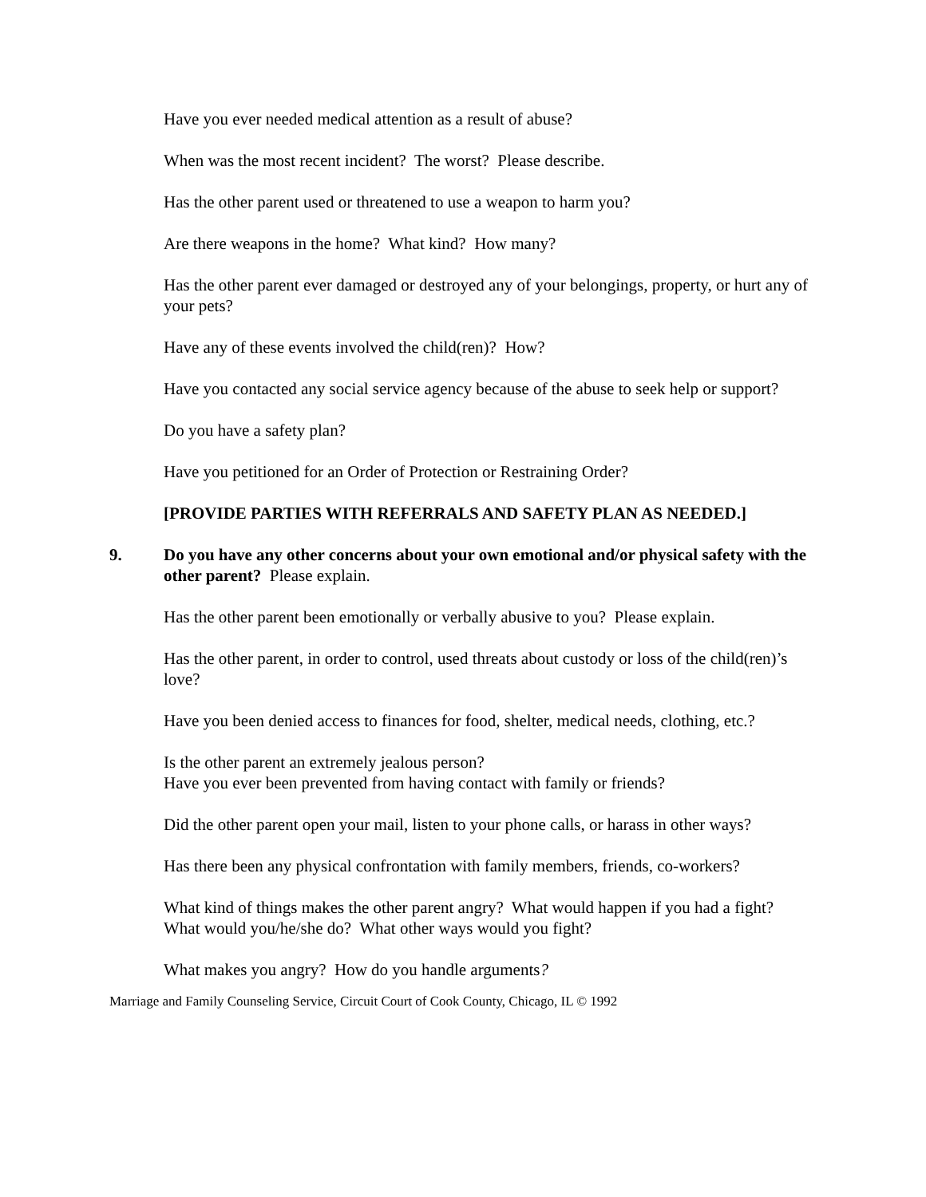Have you ever needed medical attention as a result of abuse?
When was the most recent incident? The worst? Please describe.
Has the other parent used or threatened to use a weapon to harm you?
Are there weapons in the home? What kind? How many?
Has the other parent ever damaged or destroyed any of your belongings, property, or hurt any of your pets?
Have any of these events involved the child(ren)? How?
Have you contacted any social service agency because of the abuse to seek help or support?
Do you have a safety plan?
Have you petitioned for an Order of Protection or Restraining Order?
[PROVIDE PARTIES WITH REFERRALS AND SAFETY PLAN AS NEEDED.]
9. Do you have any other concerns about your own emotional and/or physical safety with the other parent? Please explain.
Has the other parent been emotionally or verbally abusive to you? Please explain.
Has the other parent, in order to control, used threats about custody or loss of the child(ren)’s love?
Have you been denied access to finances for food, shelter, medical needs, clothing, etc.?
Is the other parent an extremely jealous person?
Have you ever been prevented from having contact with family or friends?
Did the other parent open your mail, listen to your phone calls, or harass in other ways?
Has there been any physical confrontation with family members, friends, co-workers?
What kind of things makes the other parent angry? What would happen if you had a fight? What would you/he/she do? What other ways would you fight?
What makes you angry? How do you handle arguments?
Marriage and Family Counseling Service, Circuit Court of Cook County, Chicago, IL © 1992